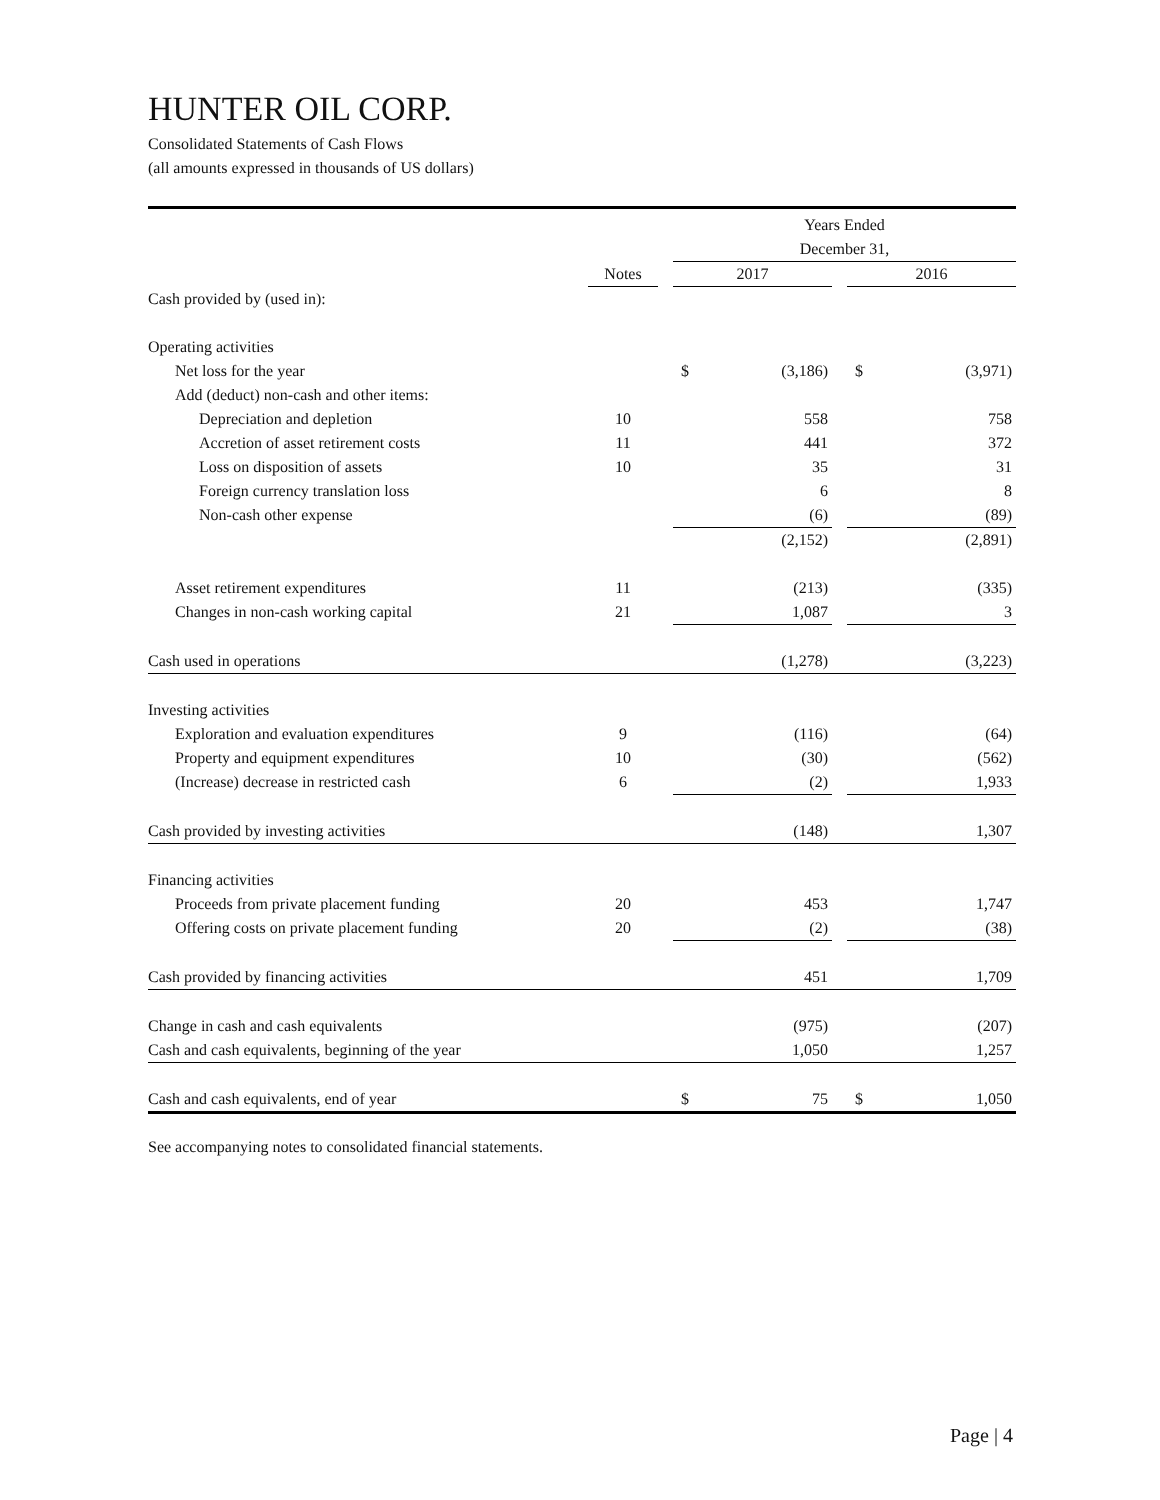HUNTER OIL CORP.
Consolidated Statements of Cash Flows
(all amounts expressed in thousands of US dollars)
| | | | Years Ended | | | | |
| | | | December 31, | | | | |
| | Notes | | 2017 | | | 2016 | |
| Cash provided by (used in): | | | | | | | |
| Operating activities | | | | | | | |
| Net loss for the year | | | $ | (3,186) | | $ | (3,971) |
| Add (deduct) non-cash and other items: | | | | | | | |
| Depreciation and depletion | 10 | | | 558 | | | 758 |
| Accretion of asset retirement costs | 11 | | | 441 | | | 372 |
| Loss on disposition of assets | 10 | | | 35 | | | 31 |
| Foreign currency translation loss | | | | 6 | | | 8 |
| Non-cash other expense | | | | (6) | | | (89) |
| | | | | (2,152) | | | (2,891) |
| Asset retirement expenditures | 11 | | | (213) | | | (335) |
| Changes in non-cash working capital | 21 | | | 1,087 | | | 3 |
| Cash used in operations | | | | (1,278) | | | (3,223) |
| Investing activities | | | | | | | |
| Exploration and evaluation expenditures | 9 | | | (116) | | | (64) |
| Property and equipment expenditures | 10 | | | (30) | | | (562) |
| (Increase) decrease in restricted cash | 6 | | | (2) | | | 1,933 |
| Cash provided by investing activities | | | | (148) | | | 1,307 |
| Financing activities | | | | | | | |
| Proceeds from private placement funding | 20 | | | 453 | | | 1,747 |
| Offering costs on private placement funding | 20 | | | (2) | | | (38) |
| Cash provided by financing activities | | | | 451 | | | 1,709 |
| Change in cash and cash equivalents | | | | (975) | | | (207) |
| Cash and cash equivalents, beginning of the year | | | | 1,050 | | | 1,257 |
| Cash and cash equivalents, end of year | | | $ | 75 | | $ | 1,050 |
See accompanying notes to consolidated financial statements.
Page | 4